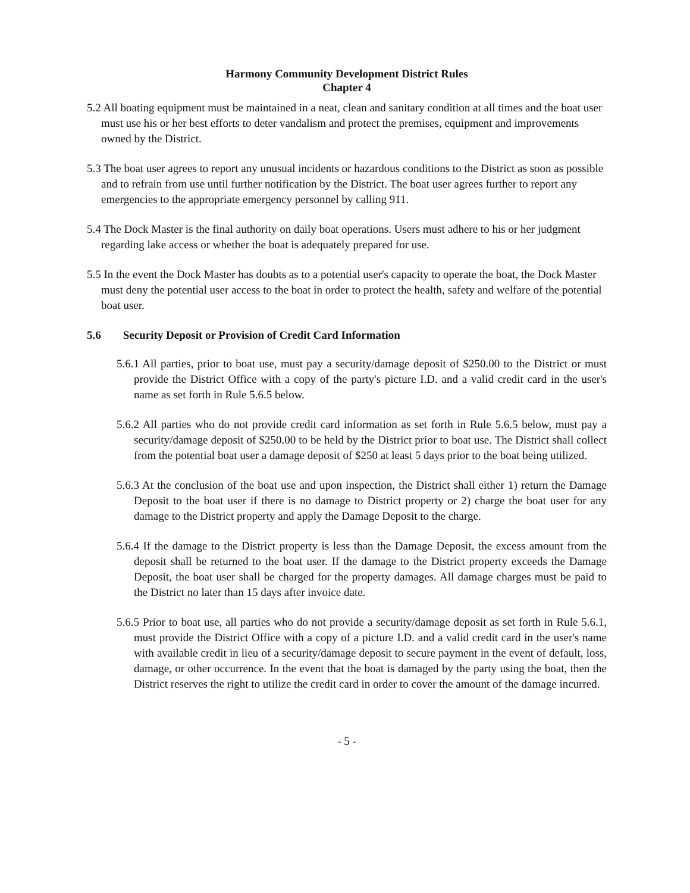Harmony Community Development District Rules
Chapter 4
5.2 All boating equipment must be maintained in a neat, clean and sanitary condition at all times and the boat user must use his or her best efforts to deter vandalism and protect the premises, equipment and improvements owned by the District.
5.3 The boat user agrees to report any unusual incidents or hazardous conditions to the District as soon as possible and to refrain from use until further notification by the District. The boat user agrees further to report any emergencies to the appropriate emergency personnel by calling 911.
5.4 The Dock Master is the final authority on daily boat operations. Users must adhere to his or her judgment regarding lake access or whether the boat is adequately prepared for use.
5.5 In the event the Dock Master has doubts as to a potential user's capacity to operate the boat, the Dock Master must deny the potential user access to the boat in order to protect the health, safety and welfare of the potential boat user.
5.6 Security Deposit or Provision of Credit Card Information
5.6.1 All parties, prior to boat use, must pay a security/damage deposit of $250.00 to the District or must provide the District Office with a copy of the party's picture I.D. and a valid credit card in the user's name as set forth in Rule 5.6.5 below.
5.6.2 All parties who do not provide credit card information as set forth in Rule 5.6.5 below, must pay a security/damage deposit of $250.00 to be held by the District prior to boat use. The District shall collect from the potential boat user a damage deposit of $250 at least 5 days prior to the boat being utilized.
5.6.3 At the conclusion of the boat use and upon inspection, the District shall either 1) return the Damage Deposit to the boat user if there is no damage to District property or 2) charge the boat user for any damage to the District property and apply the Damage Deposit to the charge.
5.6.4 If the damage to the District property is less than the Damage Deposit, the excess amount from the deposit shall be returned to the boat user. If the damage to the District property exceeds the Damage Deposit, the boat user shall be charged for the property damages. All damage charges must be paid to the District no later than 15 days after invoice date.
5.6.5 Prior to boat use, all parties who do not provide a security/damage deposit as set forth in Rule 5.6.1, must provide the District Office with a copy of a picture I.D. and a valid credit card in the user's name with available credit in lieu of a security/damage deposit to secure payment in the event of default, loss, damage, or other occurrence. In the event that the boat is damaged by the party using the boat, then the District reserves the right to utilize the credit card in order to cover the amount of the damage incurred.
- 5 -